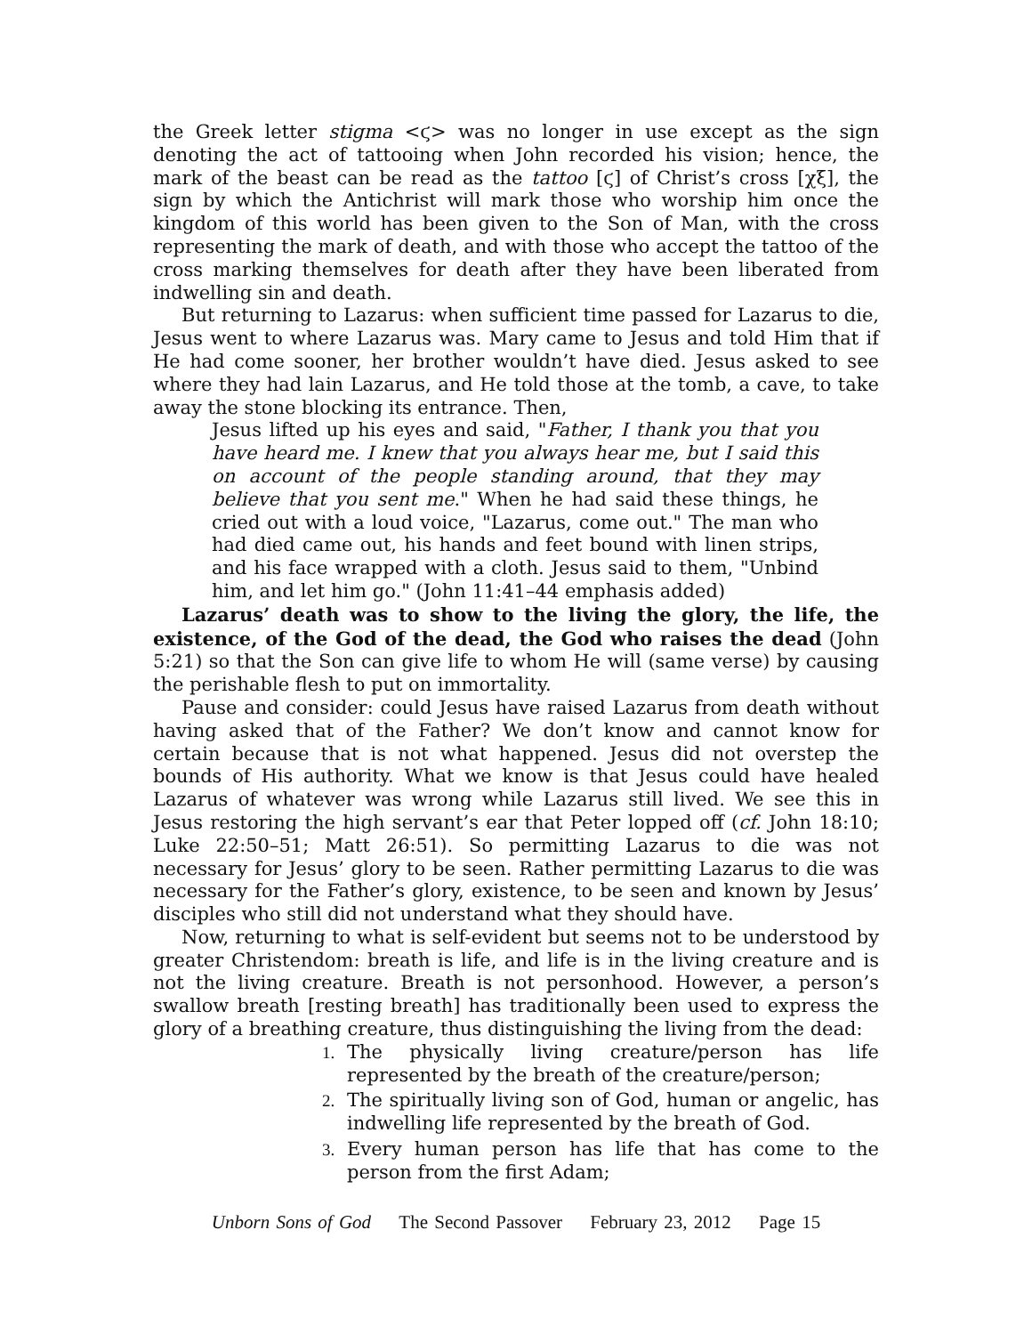the Greek letter stigma <ϛ> was no longer in use except as the sign denoting the act of tattooing when John recorded his vision; hence, the mark of the beast can be read as the tattoo [ϛ] of Christ’s cross [χξ], the sign by which the Antichrist will mark those who worship him once the kingdom of this world has been given to the Son of Man, with the cross representing the mark of death, and with those who accept the tattoo of the cross marking themselves for death after they have been liberated from indwelling sin and death.
But returning to Lazarus: when sufficient time passed for Lazarus to die, Jesus went to where Lazarus was. Mary came to Jesus and told Him that if He had come sooner, her brother wouldn’t have died. Jesus asked to see where they had lain Lazarus, and He told those at the tomb, a cave, to take away the stone blocking its entrance. Then,
Jesus lifted up his eyes and said, "Father, I thank you that you have heard me. I knew that you always hear me, but I said this on account of the people standing around, that they may believe that you sent me." When he had said these things, he cried out with a loud voice, "Lazarus, come out." The man who had died came out, his hands and feet bound with linen strips, and his face wrapped with a cloth. Jesus said to them, "Unbind him, and let him go." (John 11:41–44 emphasis added)
Lazarus’ death was to show to the living the glory, the life, the existence, of the God of the dead, the God who raises the dead (John 5:21) so that the Son can give life to whom He will (same verse) by causing the perishable flesh to put on immortality.
Pause and consider: could Jesus have raised Lazarus from death without having asked that of the Father? We don’t know and cannot know for certain because that is not what happened. Jesus did not overstep the bounds of His authority. What we know is that Jesus could have healed Lazarus of whatever was wrong while Lazarus still lived. We see this in Jesus restoring the high servant’s ear that Peter lopped off (cf. John 18:10; Luke 22:50–51; Matt 26:51). So permitting Lazarus to die was not necessary for Jesus’ glory to be seen. Rather permitting Lazarus to die was necessary for the Father’s glory, existence, to be seen and known by Jesus’ disciples who still did not understand what they should have.
Now, returning to what is self-evident but seems not to be understood by greater Christendom: breath is life, and life is in the living creature and is not the living creature. Breath is not personhood. However, a person’s swallow breath [resting breath] has traditionally been used to express the glory of a breathing creature, thus distinguishing the living from the dead:
1. The physically living creature/person has life represented by the breath of the creature/person;
2. The spiritually living son of God, human or angelic, has indwelling life represented by the breath of God.
3. Every human person has life that has come to the person from the first Adam;
Unborn Sons of God The Second Passover February 23, 2012 Page 15